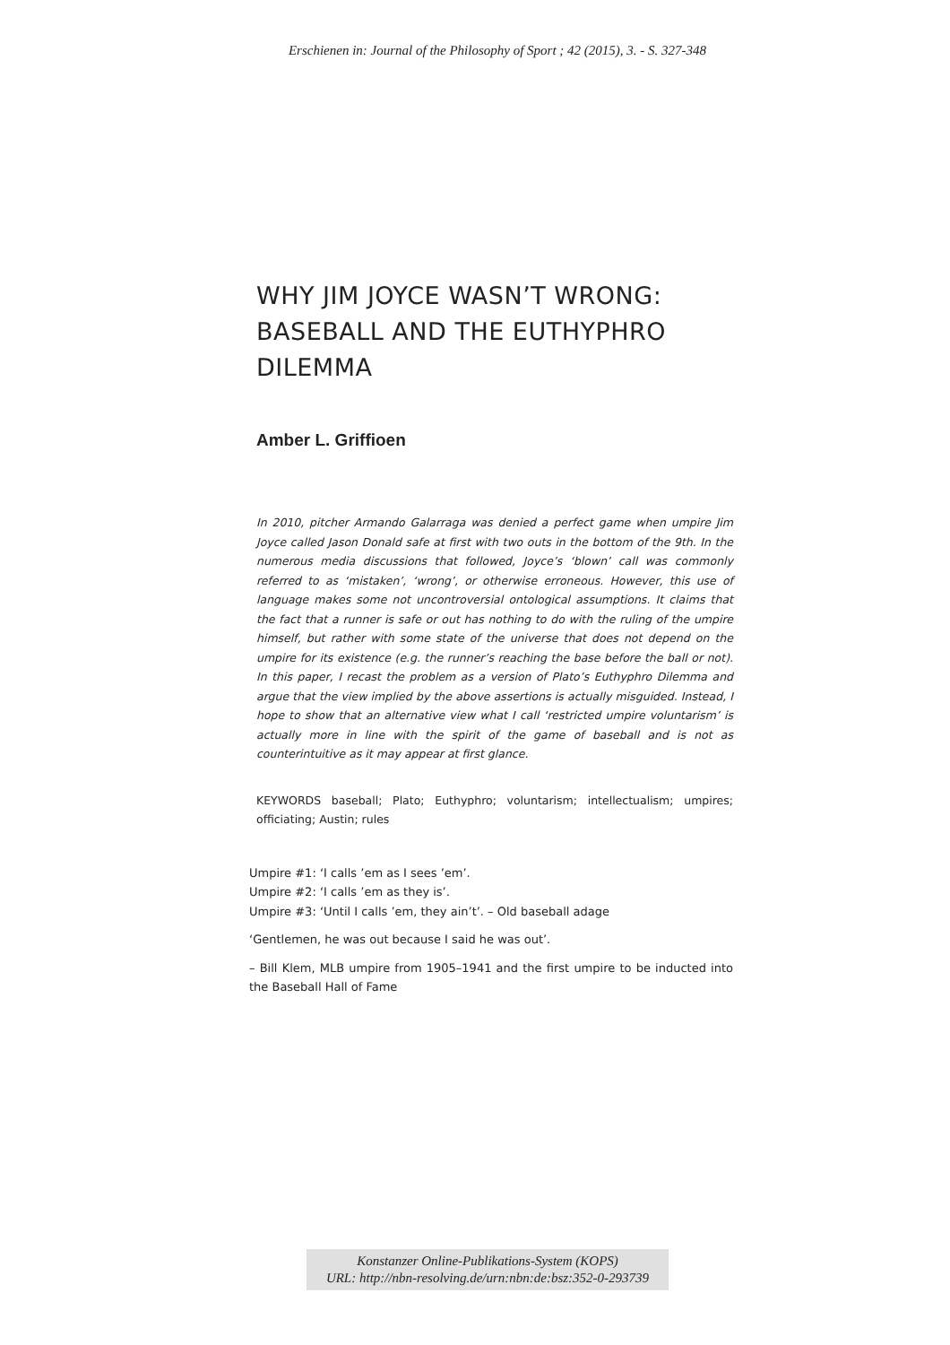Erschienen in: Journal of the Philosophy of Sport ; 42 (2015), 3. - S. 327-348
WHY JIM JOYCE WASN’T WRONG: BASEBALL AND THE EUTHYPHRO DILEMMA
Amber L. Griffioen
In 2010, pitcher Armando Galarraga was denied a perfect game when umpire Jim Joyce called Jason Donald safe at first with two outs in the bottom of the 9th. In the numerous media discussions that followed, Joyce’s ‘blown’ call was commonly referred to as ‘mistaken’, ‘wrong’, or otherwise erroneous. However, this use of language makes some not uncontroversial ontological assumptions. It claims that the fact that a runner is safe or out has nothing to do with the ruling of the umpire himself, but rather with some state of the universe that does not depend on the umpire for its existence (e.g. the runner’s reaching the base before the ball or not). In this paper, I recast the problem as a version of Plato’s Euthyphro Dilemma and argue that the view implied by the above assertions is actually misguided. Instead, I hope to show that an alternative view what I call ‘restricted umpire voluntarism’ is actually more in line with the spirit of the game of baseball and is not as counterintuitive as it may appear at first glance.
KEYWORDS baseball; Plato; Euthyphro; voluntarism; intellectualism; umpires; officiating; Austin; rules
Umpire #1: ‘I calls ’em as I sees ’em’.
Umpire #2: ‘I calls ’em as they is’.
Umpire #3: ‘Until I calls ’em, they ain’t’. – Old baseball adage
‘Gentlemen, he was out because I said he was out’.
– Bill Klem, MLB umpire from 1905–1941 and the first umpire to be inducted into the Baseball Hall of Fame
Konstanzer Online-Publikations-System (KOPS)
URL: http://nbn-resolving.de/urn:nbn:de:bsz:352-0-293739